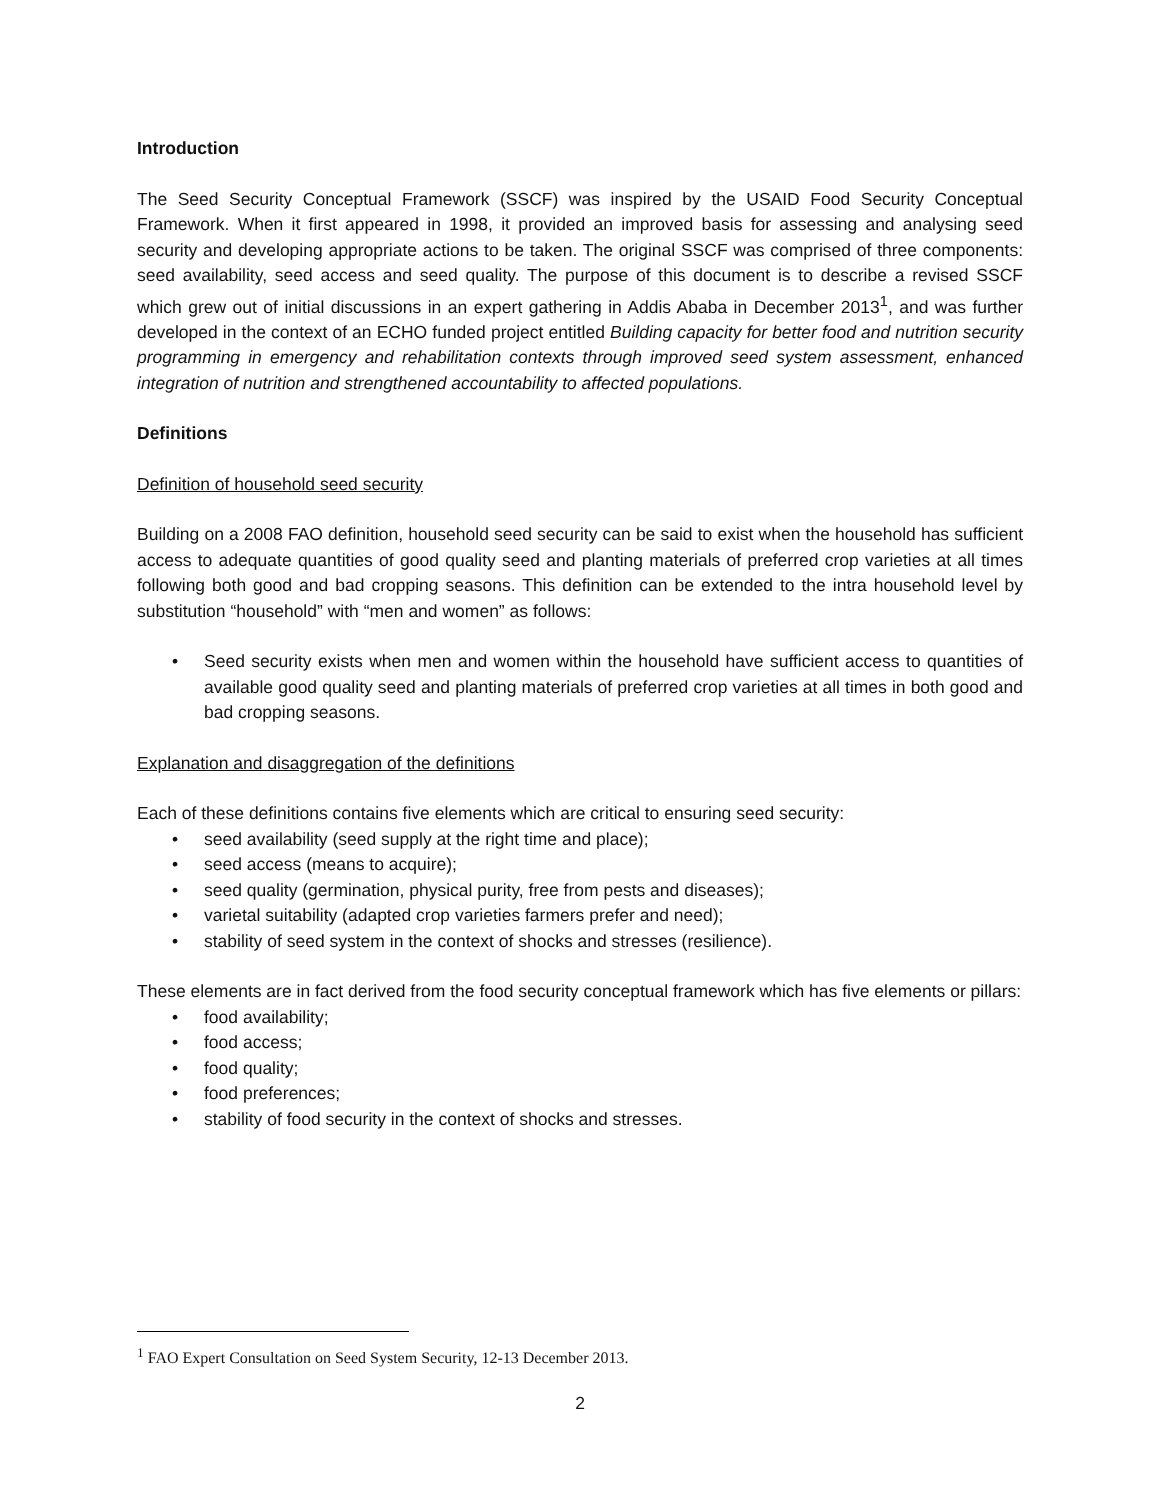Introduction
The Seed Security Conceptual Framework (SSCF) was inspired by the USAID Food Security Conceptual Framework. When it first appeared in 1998, it provided an improved basis for assessing and analysing seed security and developing appropriate actions to be taken. The original SSCF was comprised of three components: seed availability, seed access and seed quality. The purpose of this document is to describe a revised SSCF which grew out of initial discussions in an expert gathering in Addis Ababa in December 2013<sup>1</sup>, and was further developed in the context of an ECHO funded project entitled Building capacity for better food and nutrition security programming in emergency and rehabilitation contexts through improved seed system assessment, enhanced integration of nutrition and strengthened accountability to affected populations.
Definitions
Definition of household seed security
Building on a 2008 FAO definition, household seed security can be said to exist when the household has sufficient access to adequate quantities of good quality seed and planting materials of preferred crop varieties at all times following both good and bad cropping seasons. This definition can be extended to the intra household level by substitution “household” with “men and women” as follows:
• Seed security exists when men and women within the household have sufficient access to quantities of available good quality seed and planting materials of preferred crop varieties at all times in both good and bad cropping seasons.
Explanation and disaggregation of the definitions
Each of these definitions contains five elements which are critical to ensuring seed security:
• seed availability (seed supply at the right time and place);
• seed access (means to acquire);
• seed quality (germination, physical purity, free from pests and diseases);
• varietal suitability (adapted crop varieties farmers prefer and need);
• stability of seed system in the context of shocks and stresses (resilience).
These elements are in fact derived from the food security conceptual framework which has five elements or pillars:
• food availability;
• food access;
• food quality;
• food preferences;
• stability of food security in the context of shocks and stresses.
<sup>1</sup> FAO Expert Consultation on Seed System Security, 12-13 December 2013.
2